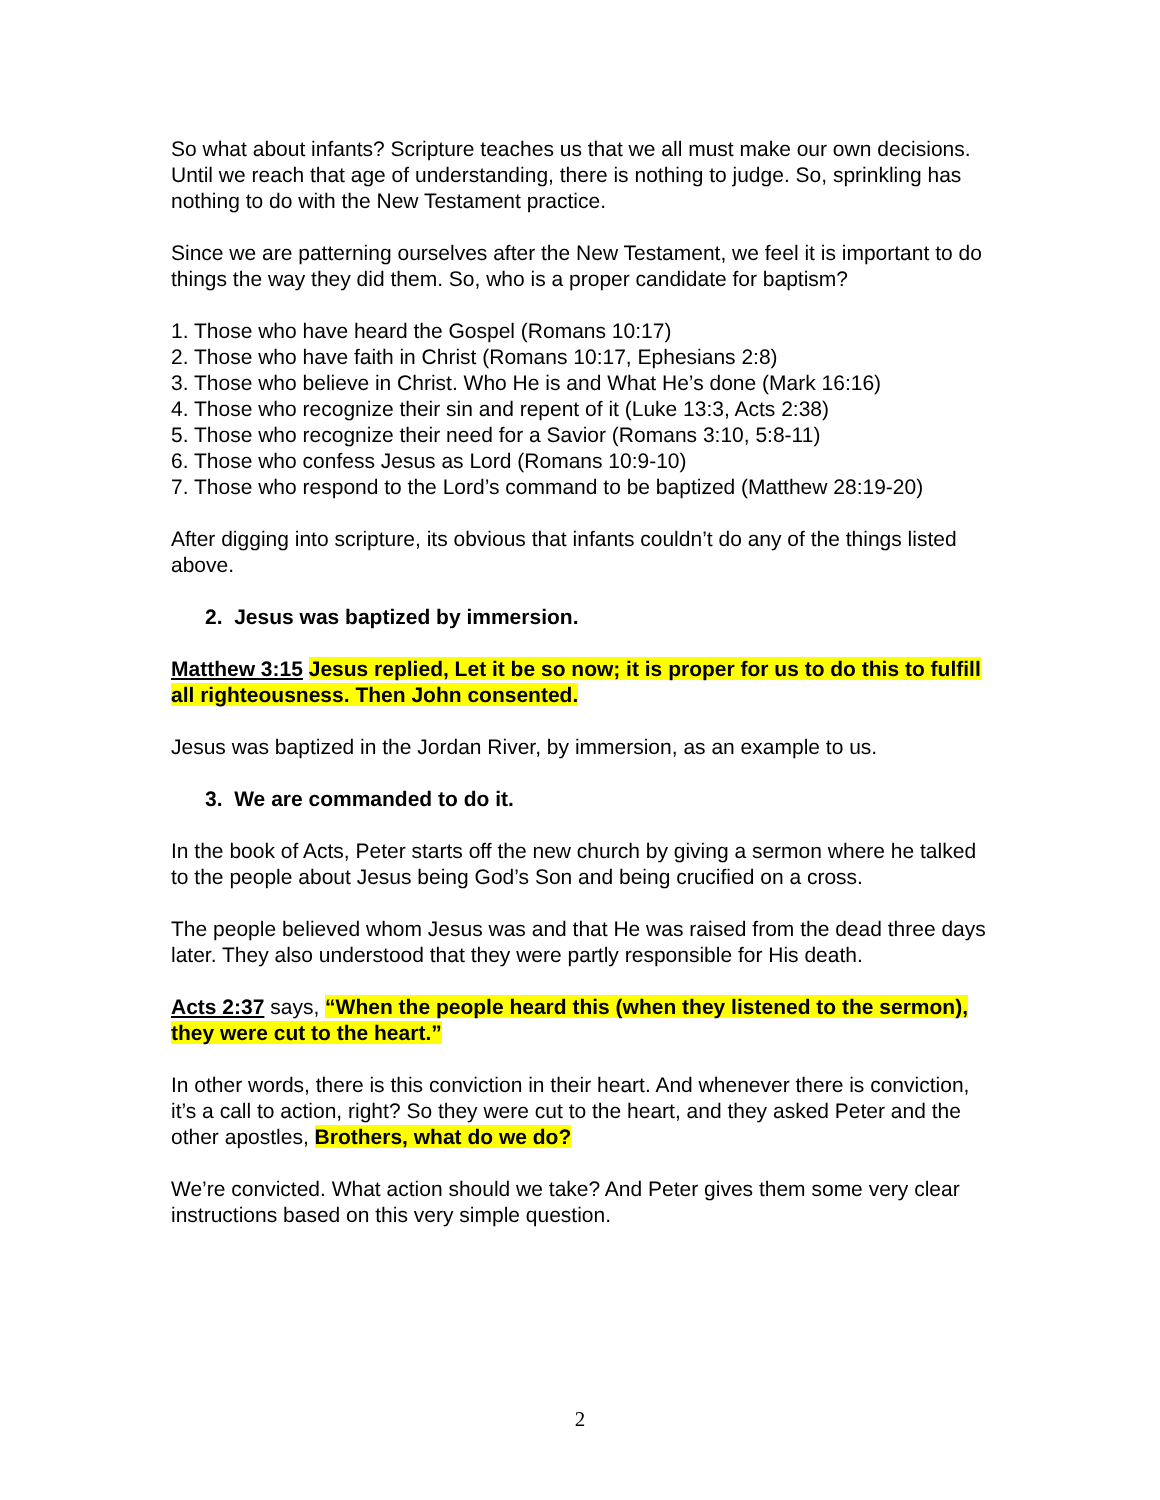So what about infants? Scripture teaches us that we all must make our own decisions. Until we reach that age of understanding, there is nothing to judge. So, sprinkling has nothing to do with the New Testament practice.
Since we are patterning ourselves after the New Testament, we feel it is important to do things the way they did them. So, who is a proper candidate for baptism?
1. Those who have heard the Gospel (Romans 10:17)
2. Those who have faith in Christ (Romans 10:17, Ephesians 2:8)
3. Those who believe in Christ. Who He is and What He’s done (Mark 16:16)
4. Those who recognize their sin and repent of it (Luke 13:3, Acts 2:38)
5. Those who recognize their need for a Savior (Romans 3:10, 5:8-11)
6. Those who confess Jesus as Lord (Romans 10:9-10)
7. Those who respond to the Lord’s command to be baptized (Matthew 28:19-20)
After digging into scripture, its obvious that infants couldn’t do any of the things listed above.
2. Jesus was baptized by immersion.
Matthew 3:15 Jesus replied, Let it be so now; it is proper for us to do this to fulfill all righteousness. Then John consented.
Jesus was baptized in the Jordan River, by immersion, as an example to us.
3. We are commanded to do it.
In the book of Acts, Peter starts off the new church by giving a sermon where he talked to the people about Jesus being God’s Son and being crucified on a cross.
The people believed whom Jesus was and that He was raised from the dead three days later. They also understood that they were partly responsible for His death.
Acts 2:37 says, “When the people heard this (when they listened to the sermon), they were cut to the heart.”
In other words, there is this conviction in their heart. And whenever there is conviction, it’s a call to action, right? So they were cut to the heart, and they asked Peter and the other apostles, Brothers, what do we do?
We’re convicted. What action should we take? And Peter gives them some very clear instructions based on this very simple question.
2